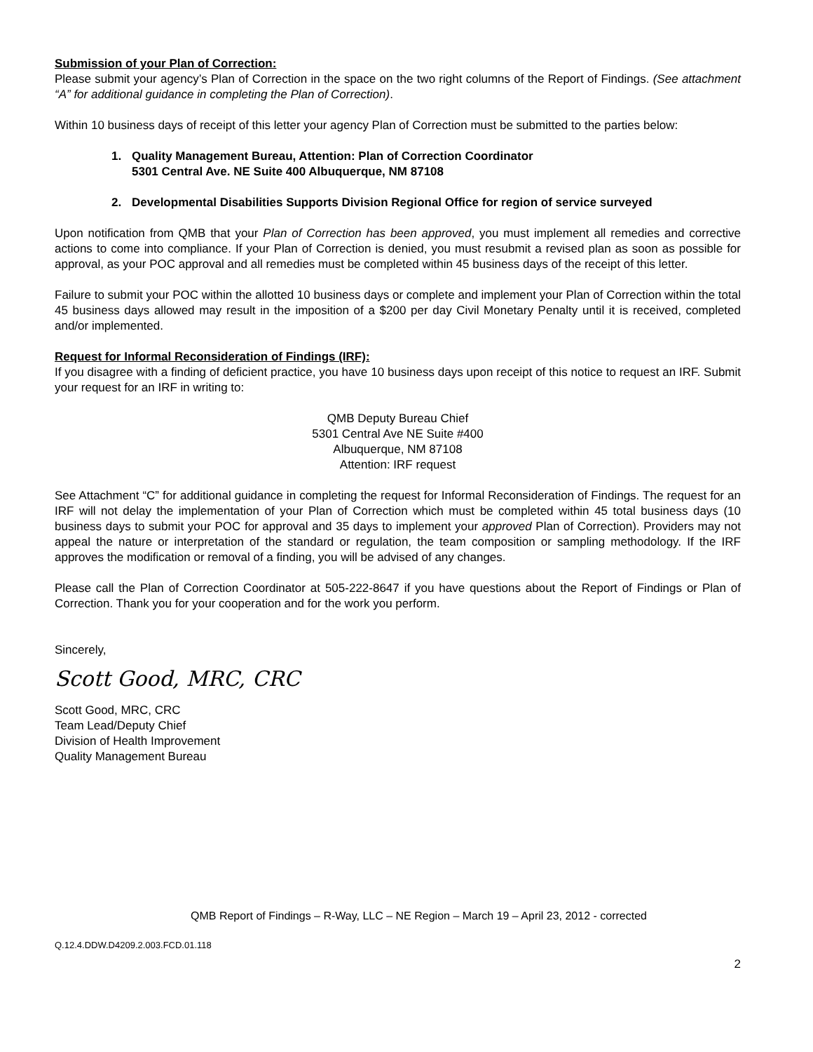Submission of your Plan of Correction:
Please submit your agency’s Plan of Correction in the space on the two right columns of the Report of Findings. (See attachment “A” for additional guidance in completing the Plan of Correction).
Within 10 business days of receipt of this letter your agency Plan of Correction must be submitted to the parties below:
1. Quality Management Bureau, Attention: Plan of Correction Coordinator
5301 Central Ave. NE Suite 400 Albuquerque, NM 87108
2. Developmental Disabilities Supports Division Regional Office for region of service surveyed
Upon notification from QMB that your Plan of Correction has been approved, you must implement all remedies and corrective actions to come into compliance. If your Plan of Correction is denied, you must resubmit a revised plan as soon as possible for approval, as your POC approval and all remedies must be completed within 45 business days of the receipt of this letter.
Failure to submit your POC within the allotted 10 business days or complete and implement your Plan of Correction within the total 45 business days allowed may result in the imposition of a $200 per day Civil Monetary Penalty until it is received, completed and/or implemented.
Request for Informal Reconsideration of Findings (IRF):
If you disagree with a finding of deficient practice, you have 10 business days upon receipt of this notice to request an IRF. Submit your request for an IRF in writing to:
QMB Deputy Bureau Chief
5301 Central Ave NE Suite #400
Albuquerque, NM 87108
Attention: IRF request
See Attachment “C” for additional guidance in completing the request for Informal Reconsideration of Findings. The request for an IRF will not delay the implementation of your Plan of Correction which must be completed within 45 total business days (10 business days to submit your POC for approval and 35 days to implement your approved Plan of Correction). Providers may not appeal the nature or interpretation of the standard or regulation, the team composition or sampling methodology. If the IRF approves the modification or removal of a finding, you will be advised of any changes.
Please call the Plan of Correction Coordinator at 505-222-8647 if you have questions about the Report of Findings or Plan of Correction. Thank you for your cooperation and for the work you perform.
Sincerely,
Scott Good, MRC, CRC
Scott Good, MRC, CRC
Team Lead/Deputy Chief
Division of Health Improvement
Quality Management Bureau
QMB Report of Findings – R-Way, LLC – NE Region – March 19 – April 23, 2012 - corrected
Q.12.4.DDW.D4209.2.003.FCD.01.118
2